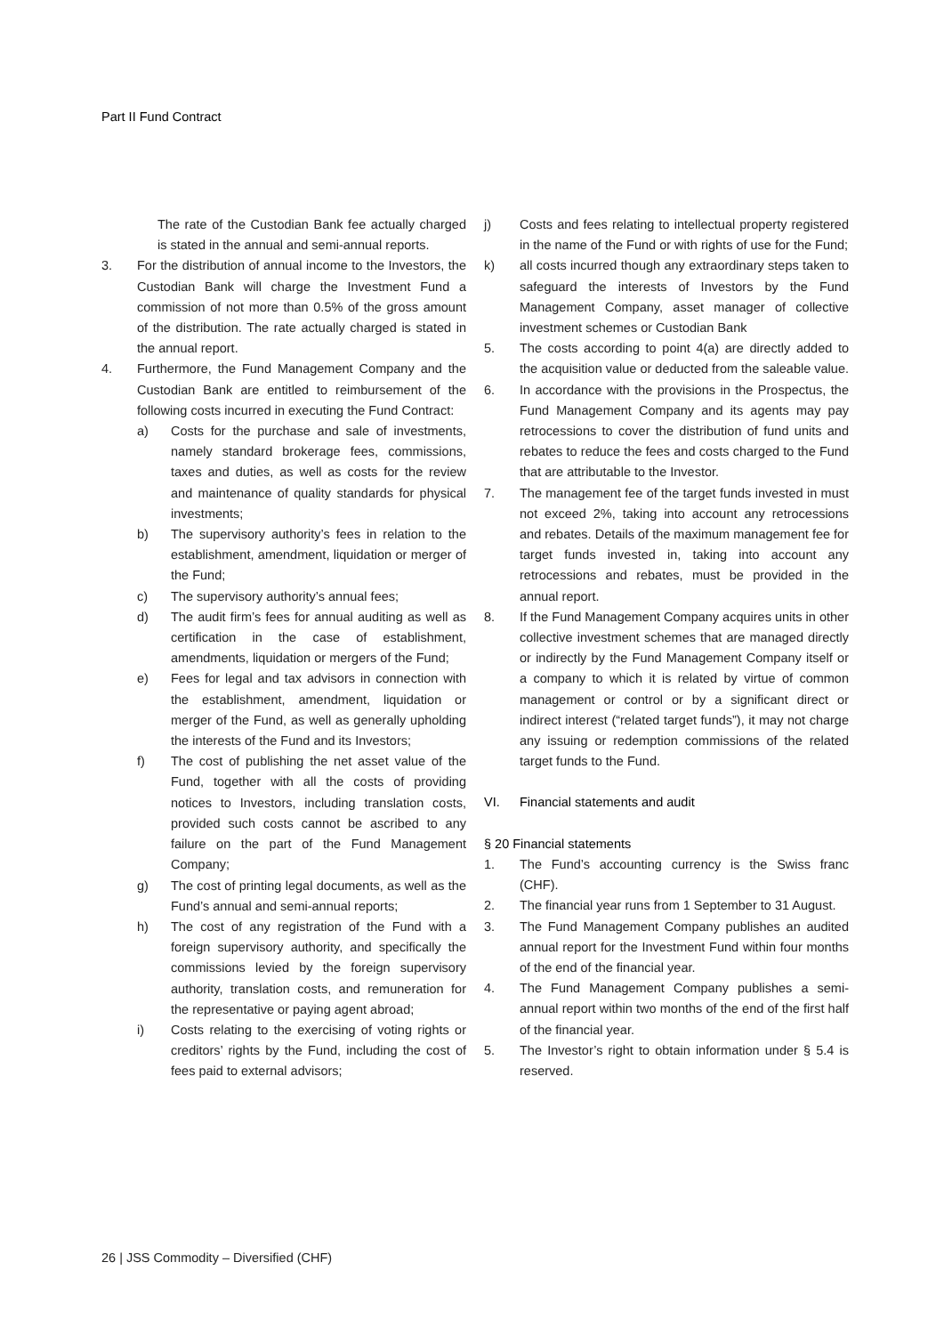Part II Fund Contract
The rate of the Custodian Bank fee actually charged is stated in the annual and semi-annual reports.
3. For the distribution of annual income to the Investors, the Custodian Bank will charge the Investment Fund a commission of not more than 0.5% of the gross amount of the distribution. The rate actually charged is stated in the annual report.
4. Furthermore, the Fund Management Company and the Custodian Bank are entitled to reimbursement of the following costs incurred in executing the Fund Contract:
a) Costs for the purchase and sale of investments, namely standard brokerage fees, commissions, taxes and duties, as well as costs for the review and maintenance of quality standards for physical investments;
b) The supervisory authority’s fees in relation to the establishment, amendment, liquidation or merger of the Fund;
c) The supervisory authority’s annual fees;
d) The audit firm’s fees for annual auditing as well as certification in the case of establishment, amendments, liquidation or mergers of the Fund;
e) Fees for legal and tax advisors in connection with the establishment, amendment, liquidation or merger of the Fund, as well as generally upholding the interests of the Fund and its Investors;
f) The cost of publishing the net asset value of the Fund, together with all the costs of providing notices to Investors, including translation costs, provided such costs cannot be ascribed to any failure on the part of the Fund Management Company;
g) The cost of printing legal documents, as well as the Fund’s annual and semi-annual reports;
h) The cost of any registration of the Fund with a foreign supervisory authority, and specifically the commissions levied by the foreign supervisory authority, translation costs, and remuneration for the representative or paying agent abroad;
i) Costs relating to the exercising of voting rights or creditors’ rights by the Fund, including the cost of fees paid to external advisors;
j) Costs and fees relating to intellectual property registered in the name of the Fund or with rights of use for the Fund;
k) all costs incurred though any extraordinary steps taken to safeguard the interests of Investors by the Fund Management Company, asset manager of collective investment schemes or Custodian Bank
5. The costs according to point 4(a) are directly added to the acquisition value or deducted from the saleable value.
6. In accordance with the provisions in the Prospectus, the Fund Management Company and its agents may pay retrocessions to cover the distribution of fund units and rebates to reduce the fees and costs charged to the Fund that are attributable to the Investor.
7. The management fee of the target funds invested in must not exceed 2%, taking into account any retrocessions and rebates. Details of the maximum management fee for target funds invested in, taking into account any retrocessions and rebates, must be provided in the annual report.
8. If the Fund Management Company acquires units in other collective investment schemes that are managed directly or indirectly by the Fund Management Company itself or a company to which it is related by virtue of common management or control or by a significant direct or indirect interest (“related target funds”), it may not charge any issuing or redemption commissions of the related target funds to the Fund.
VI. Financial statements and audit
§ 20 Financial statements
1. The Fund’s accounting currency is the Swiss franc (CHF).
2. The financial year runs from 1 September to 31 August.
3. The Fund Management Company publishes an audited annual report for the Investment Fund within four months of the end of the financial year.
4. The Fund Management Company publishes a semi-annual report within two months of the end of the first half of the financial year.
5. The Investor’s right to obtain information under § 5.4 is reserved.
26 | JSS Commodity – Diversified (CHF)